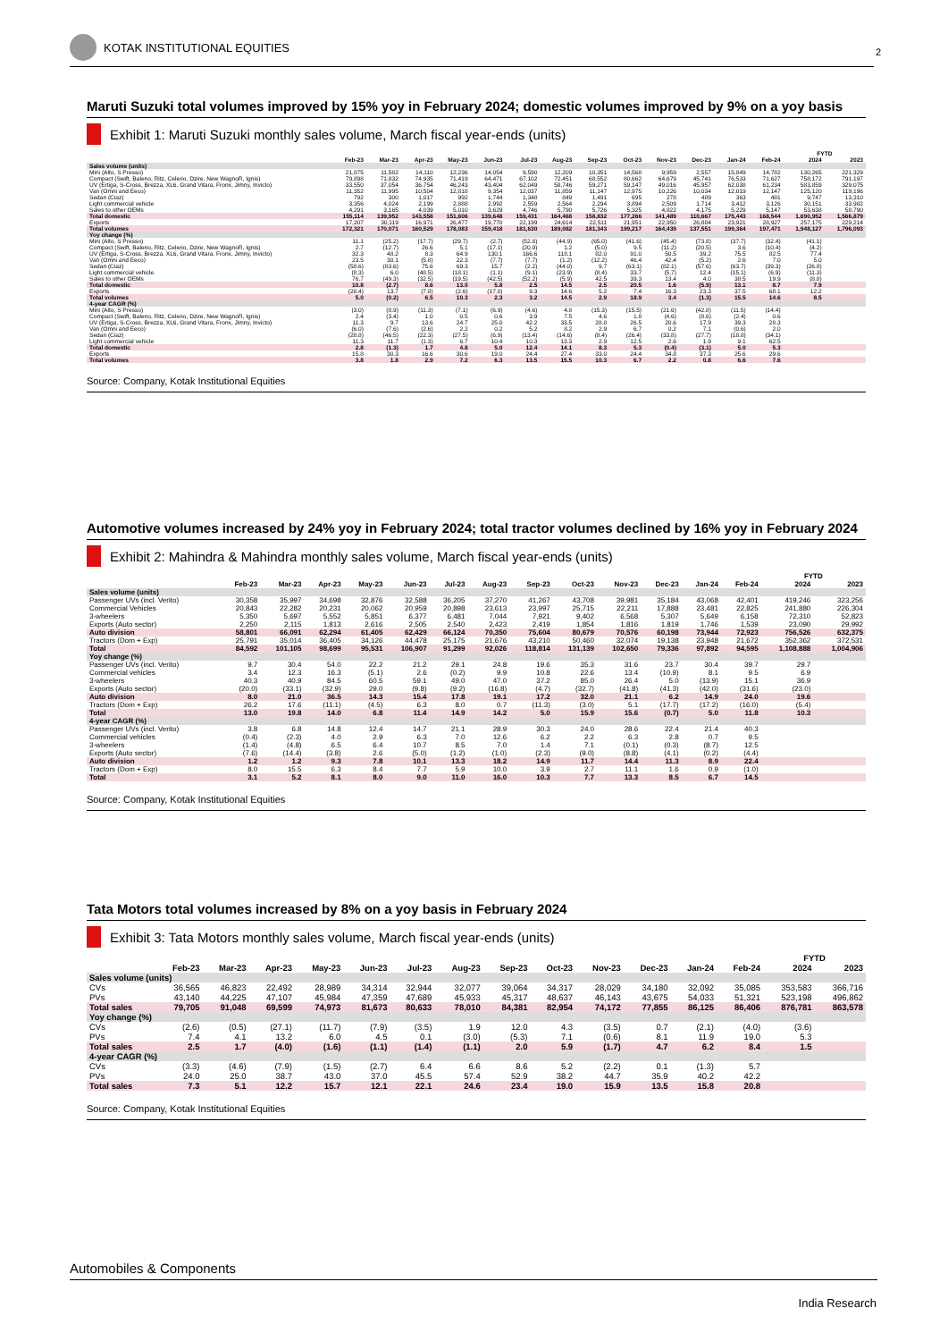KOTAK INSTITUTIONAL EQUITIES
2
Maruti Suzuki total volumes improved by 15% yoy in February 2024; domestic volumes improved by 9% on a yoy basis
Exhibit 1: Maruti Suzuki monthly sales volume, March fiscal year-ends (units)
| | | | | | | | | | | | | | | FYTD | |
| --- | --- | --- | --- | --- | --- | --- | --- | --- | --- | --- | --- | --- | --- | --- | --- |
| | Feb-23 | Mar-23 | Apr-23 | May-23 | Jun-23 | Jul-23 | Aug-23 | Sep-23 | Oct-23 | Nov-23 | Dec-23 | Jan-24 | Feb-24 | 2024 | 2023 |
| Sales volume (units) | | | | | | | | | | | | | | | |
| Mini (Alto, S Presso) | 21,875 | 11,582 | 14,110 | 12,236 | 14,054 | 9,590 | 12,209 | 10,351 | 14,568 | 9,959 | 2,557 | 15,849 | 14,782 | 130,265 | 221,329 |
| Compact (Swift, Baleno, Ritz, Celerio, Dzire, New WagnoR, Ignis) | 79,898 | 71,832 | 74,935 | 71,419 | 64,471 | 67,102 | 72,451 | 68,552 | 80,662 | 64,679 | 45,741 | 76,533 | 71,627 | 758,172 | 791,197 |
| UV (Ertiga, S-Cross, Brezza, XL6, Grand Vitara, Fronx, Jimny, Invicto) | 33,550 | 37,054 | 36,754 | 46,243 | 43,404 | 62,049 | 58,746 | 59,271 | 59,147 | 49,016 | 45,957 | 62,038 | 61,234 | 583,859 | 329,075 |
| Van (Omni and Eeco) | 11,352 | 11,995 | 10,504 | 12,818 | 9,354 | 12,037 | 11,859 | 11,147 | 12,975 | 10,226 | 10,034 | 12,019 | 12,147 | 125,120 | 119,196 |
| Sedan (Ciaz) | 792 | 300 | 1,017 | 992 | 1,744 | 1,348 | 849 | 1,491 | 695 | 278 | 489 | 363 | 481 | 9,747 | 13,310 |
| Light commercial vehicle | 3,356 | 4,024 | 2,199 | 2,888 | 2,992 | 2,559 | 2,564 | 2,294 | 3,894 | 2,509 | 1,714 | 3,412 | 3,126 | 30,151 | 33,982 |
| Sales to other OEMs | 4,291 | 3,165 | 4,039 | 5,010 | 3,629 | 4,746 | 5,790 | 5,726 | 5,325 | 4,822 | 4,175 | 5,229 | 5,147 | 53,638 | 58,790 |
| Total domestic | 155,114 | 139,952 | 143,558 | 151,606 | 139,648 | 159,431 | 164,468 | 158,832 | 177,266 | 141,489 | 110,667 | 175,443 | 168,544 | 1,690,952 | 1,566,879 |
| Exports | 17,207 | 30,119 | 16,971 | 26,477 | 19,770 | 22,199 | 24,614 | 22,511 | 21,951 | 22,950 | 26,884 | 23,921 | 28,927 | 257,175 | 229,214 |
| Total volumes | 172,321 | 170,071 | 160,529 | 178,083 | 159,418 | 181,630 | 189,082 | 181,343 | 199,217 | 164,439 | 137,551 | 199,364 | 197,471 | 1,948,127 | 1,796,093 |
| Yoy change (%) | | | | | | | | | | | | | | | |
| Mini (Alto, S Presso) | 11.1 | (25.2) | (17.7) | (29.7) | (2.7) | (52.8) | (44.9) | (65.0) | (41.6) | (45.4) | (73.8) | (37.7) | (32.4) | (41.1) | |
| Compact (Swift, Baleno, Ritz, Celerio, Dzire, New WagnoR, Ignis) | 2.7 | (12.7) | 26.6 | 5.1 | (17.1) | (20.9) | 1.2 | (5.0) | 9.5 | (11.2) | (20.5) | 3.6 | (10.4) | (4.2) | |
| UV (Ertiga, S-Cross, Brezza, XL6, Grand Vitara, Fronx, Jimny, Invicto) | 32.3 | 48.2 | 8.3 | 64.9 | 130.1 | 166.6 | 118.1 | 82.0 | 91.0 | 50.5 | 39.2 | 75.5 | 82.5 | 77.4 | |
| Van (Omni and Eeco) | 23.5 | 30.1 | (5.8) | 22.3 | (7.7) | (7.7) | (1.2) | (12.2) | 46.4 | 42.4 | (5.2) | 2.6 | 7.0 | 5.0 | |
| Sedan (Ciaz) | (58.6) | (83.6) | 75.6 | 69.3 | 15.7 | (2.2) | (44.0) | 9.7 | (63.1) | (82.1) | (57.6) | (63.7) | (39.3) | (26.8) | |
| Light commercial vehicle | (8.3) | 6.0 | (48.5) | (18.1) | (1.1) | (9.1) | (23.9) | (8.4) | 33.7 | (5.7) | 12.4 | (15.1) | (6.9) | (11.3) | |
| Sales to other OEMs | 76.7 | (49.3) | (32.5) | (19.5) | (42.5) | (52.2) | (5.9) | 42.5 | 39.3 | 13.4 | 4.0 | 38.5 | 19.9 | (8.8) | |
| Total domestic | 10.8 | (2.7) | 8.6 | 13.0 | 5.8 | 2.5 | 14.5 | 2.5 | 20.5 | 1.6 | (5.9) | 13.1 | 8.7 | 7.9 | |
| Exports | (28.4) | 13.7 | (7.8) | (2.6) | (17.0) | 9.3 | 14.6 | 5.2 | 7.4 | 16.3 | 23.3 | 37.5 | 68.1 | 12.2 | |
| Total volumes | 5.0 | (0.2) | 6.5 | 10.3 | 2.3 | 3.2 | 14.5 | 2.9 | 18.9 | 3.4 | (1.3) | 15.5 | 14.6 | 8.5 | |
| 4-year CAGR (%) | | | | | | | | | | | | | | | |
| Mini (Alto, S Presso) | (3.0) | (8.9) | (11.3) | (7.1) | (6.9) | (4.6) | 4.8 | (15.3) | (15.5) | (21.6) | (42.8) | (11.5) | (14.4) | | |
| Compact (Swift, Baleno, Ritz, Celerio, Dzire, New WagnoR, Ignis) | 2.4 | (3.4) | 1.0 | 0.5 | 0.6 | 3.9 | 7.5 | 4.6 | 1.8 | (4.6) | (8.6) | (2.4) | 0.6 | | |
| UV (Ertiga, S-Cross, Brezza, XL6, Grand Vitara, Fronx, Jimny, Invicto) | 11.3 | 9.7 | 13.6 | 24.7 | 25.0 | 42.2 | 33.5 | 28.8 | 26.5 | 20.6 | 17.9 | 39.3 | 28.3 | | |
| Van (Omni and Eeco) | (6.0) | (7.6) | (2.6) | 2.2 | 0.2 | 5.2 | 8.2 | 2.9 | 6.7 | 0.2 | 7.1 | (0.6) | 2.0 | | |
| Sedan (Ciaz) | (28.8) | (46.5) | (22.3) | (27.5) | (6.9) | (13.4) | (14.6) | (8.4) | (26.4) | (33.8) | (27.7) | (18.8) | (34.1) | | |
| Light commercial vehicle | 11.3 | 11.7 | (1.3) | 6.7 | 10.4 | 10.3 | 13.3 | 2.9 | 12.5 | 2.6 | 1.9 | 9.1 | 62.5 | | |
| Total domestic | 2.8 | (1.3) | 1.7 | 4.8 | 5.0 | 12.4 | 14.1 | 8.3 | 5.3 | (0.4) | (3.1) | 5.0 | 5.3 | | |
| Exports | 15.8 | 30.3 | 16.6 | 30.6 | 19.0 | 24.4 | 27.4 | 33.0 | 24.4 | 34.8 | 37.3 | 25.6 | 29.6 | | |
| Total volumes | 3.8 | 1.8 | 2.9 | 7.2 | 6.3 | 13.5 | 15.5 | 10.3 | 6.7 | 2.2 | 0.8 | 6.6 | 7.6 | | |
Source: Company, Kotak Institutional Equities
Automotive volumes increased by 24% yoy in February 2024; total tractor volumes declined by 16% yoy in February 2024
Exhibit 2: Mahindra & Mahindra monthly sales volume, March fiscal year-ends (units)
| | | | | | | | | | | | | | | FYTD | |
| --- | --- | --- | --- | --- | --- | --- | --- | --- | --- | --- | --- | --- | --- | --- | --- |
| | Feb-23 | Mar-23 | Apr-23 | May-23 | Jun-23 | Jul-23 | Aug-23 | Sep-23 | Oct-23 | Nov-23 | Dec-23 | Jan-24 | Feb-24 | 2024 | 2023 |
| Sales volume (units) | | | | | | | | | | | | | | | |
| Passenger UVs (incl. Verito) | 30,358 | 35,997 | 34,698 | 32,876 | 32,588 | 36,205 | 37,270 | 41,267 | 43,708 | 39,981 | 35,184 | 43,068 | 42,401 | 419,246 | 323,256 |
| Commercial Vehicles | 20,843 | 22,282 | 20,231 | 20,062 | 20,959 | 20,898 | 23,613 | 23,997 | 25,715 | 22,211 | 17,888 | 23,481 | 22,825 | 241,880 | 226,304 |
| 3-wheelers | 5,350 | 5,697 | 5,552 | 5,851 | 6,377 | 6,481 | 7,044 | 7,921 | 9,402 | 6,568 | 5,307 | 5,649 | 6,158 | 72,310 | 52,823 |
| Exports (Auto sector) | 2,250 | 2,115 | 1,813 | 2,616 | 2,505 | 2,540 | 2,423 | 2,419 | 1,854 | 1,816 | 1,819 | 1,746 | 1,539 | 23,090 | 29,992 |
| Auto division | 58,801 | 66,091 | 62,294 | 61,405 | 62,429 | 66,124 | 70,350 | 75,604 | 80,679 | 70,576 | 60,198 | 73,944 | 72,923 | 756,526 | 632,375 |
| Tractors (Dom + Exp) | 25,791 | 35,014 | 36,405 | 34,126 | 44,478 | 25,175 | 21,676 | 43,210 | 50,460 | 32,074 | 19,138 | 23,948 | 21,672 | 352,362 | 372,531 |
| Total | 84,592 | 101,105 | 98,699 | 95,531 | 106,907 | 91,299 | 92,026 | 118,814 | 131,139 | 102,650 | 79,336 | 97,892 | 94,595 | 1,108,888 | 1,004,906 |
| Yoy change (%) | | | | | | | | | | | | | | | |
| Passenger UVs (incl. Verito) | 9.7 | 30.4 | 54.0 | 22.2 | 21.2 | 29.1 | 24.8 | 19.6 | 35.3 | 31.6 | 23.7 | 30.4 | 39.7 | 29.7 | |
| Commercial vehicles | 3.4 | 12.3 | 16.3 | (5.1) | 2.6 | (0.2) | 9.9 | 10.8 | 22.6 | 13.4 | (10.9) | 8.1 | 9.5 | 6.9 | |
| 3-wheelers | 40.3 | 40.9 | 84.5 | 60.5 | 59.1 | 49.0 | 47.0 | 37.2 | 85.0 | 26.4 | 5.0 | (13.9) | 15.1 | 36.9 | |
| Exports (Auto sector) | (20.0) | (33.1) | (32.9) | 29.0 | (9.8) | (9.2) | (16.8) | (4.7) | (32.7) | (41.8) | (41.3) | (42.0) | (31.6) | (23.0) | |
| Auto division | 8.0 | 21.0 | 36.5 | 14.3 | 15.4 | 17.8 | 19.1 | 17.2 | 32.0 | 21.1 | 6.2 | 14.9 | 24.0 | 19.6 | |
| Tractors (Dom + Exp) | 26.2 | 17.6 | (11.1) | (4.5) | 6.3 | 8.0 | 0.7 | (11.3) | (3.0) | 5.1 | (17.7) | (17.2) | (16.0) | (5.4) | |
| Total | 13.0 | 19.8 | 14.0 | 6.8 | 11.4 | 14.9 | 14.2 | 5.0 | 15.9 | 15.6 | (0.7) | 5.0 | 11.8 | 10.3 | |
| 4-year CAGR (%) | | | | | | | | | | | | | | | |
| Passenger UVs (incl. Verito) | 3.8 | 6.8 | 14.8 | 12.4 | 14.7 | 21.1 | 28.9 | 30.3 | 24.0 | 28.6 | 22.4 | 21.4 | 40.3 | | |
| Commercial vehicles | (0.4) | (2.3) | 4.0 | 2.9 | 6.3 | 7.0 | 12.6 | 6.2 | 2.2 | 6.3 | 2.8 | 0.7 | 9.5 | | |
| 3-wheelers | (1.4) | (4.8) | 6.5 | 6.4 | 10.7 | 8.5 | 7.0 | 1.4 | 7.1 | (0.1) | (0.3) | (8.7) | 12.5 | | |
| Exports (Auto sector) | (7.6) | (14.4) | (3.8) | 2.6 | (5.0) | (1.2) | (1.0) | (2.3) | (9.0) | (8.8) | (4.1) | (0.2) | (4.4) | | |
| Auto division | 1.2 | 1.2 | 9.3 | 7.8 | 10.1 | 13.3 | 18.2 | 14.9 | 11.7 | 14.4 | 11.3 | 8.9 | 22.4 | | |
| Tractors (Dom + Exp) | 8.0 | 15.5 | 6.3 | 8.4 | 7.7 | 5.9 | 10.0 | 3.9 | 2.7 | 11.1 | 1.6 | 0.9 | (1.0) | | |
| Total | 3.1 | 5.2 | 8.1 | 8.0 | 9.0 | 11.0 | 16.0 | 10.3 | 7.7 | 13.3 | 8.5 | 6.7 | 14.5 | | |
Source: Company, Kotak Institutional Equities
Tata Motors total volumes increased by 8% on a yoy basis in February 2024
Exhibit 3: Tata Motors monthly sales volume, March fiscal year-ends (units)
| | | | | | | | | | | | | | | FYTD | |
| --- | --- | --- | --- | --- | --- | --- | --- | --- | --- | --- | --- | --- | --- | --- | --- |
| | Feb-23 | Mar-23 | Apr-23 | May-23 | Jun-23 | Jul-23 | Aug-23 | Sep-23 | Oct-23 | Nov-23 | Dec-23 | Jan-24 | Feb-24 | 2024 | 2023 |
| Sales volume (units) | | | | | | | | | | | | | | | |
| CVs | 36,565 | 46,823 | 22,492 | 28,989 | 34,314 | 32,944 | 32,077 | 39,064 | 34,317 | 28,029 | 34,180 | 32,092 | 35,085 | 353,583 | 366,716 |
| PVs | 43,140 | 44,225 | 47,107 | 45,984 | 47,359 | 47,689 | 45,933 | 45,317 | 48,637 | 46,143 | 43,675 | 54,033 | 51,321 | 523,198 | 496,862 |
| Total sales | 79,705 | 91,048 | 69,599 | 74,973 | 81,673 | 80,633 | 78,010 | 84,381 | 82,954 | 74,172 | 77,855 | 86,125 | 86,406 | 876,781 | 863,578 |
| Yoy change (%) | | | | | | | | | | | | | | | |
| CVs | (2.6) | (0.5) | (27.1) | (11.7) | (7.9) | (3.5) | 1.9 | 12.0 | 4.3 | (3.5) | 0.7 | (2.1) | (4.0) | (3.6) | |
| PVs | 7.4 | 4.1 | 13.2 | 6.0 | 4.5 | 0.1 | (3.0) | (5.3) | 7.1 | (0.6) | 8.1 | 11.9 | 19.0 | 5.3 | |
| Total sales | 2.5 | 1.7 | (4.0) | (1.6) | (1.1) | (1.4) | (1.1) | 2.0 | 5.9 | (1.7) | 4.7 | 6.2 | 8.4 | 1.5 | |
| 4-year CAGR (%) | | | | | | | | | | | | | | | |
| CVs | (3.3) | (4.6) | (7.9) | (1.5) | (2.7) | 6.4 | 6.6 | 8.6 | 5.2 | (2.2) | 0.1 | (1.3) | 5.7 | | |
| PVs | 24.0 | 25.0 | 38.7 | 43.0 | 37.0 | 45.5 | 57.4 | 52.9 | 38.2 | 44.7 | 35.9 | 40.2 | 42.2 | | |
| Total sales | 7.3 | 5.1 | 12.2 | 15.7 | 12.1 | 22.1 | 24.6 | 23.4 | 19.0 | 15.9 | 13.5 | 15.8 | 20.8 | | |
Source: Company, Kotak Institutional Equities
Automobiles & Components
India Research